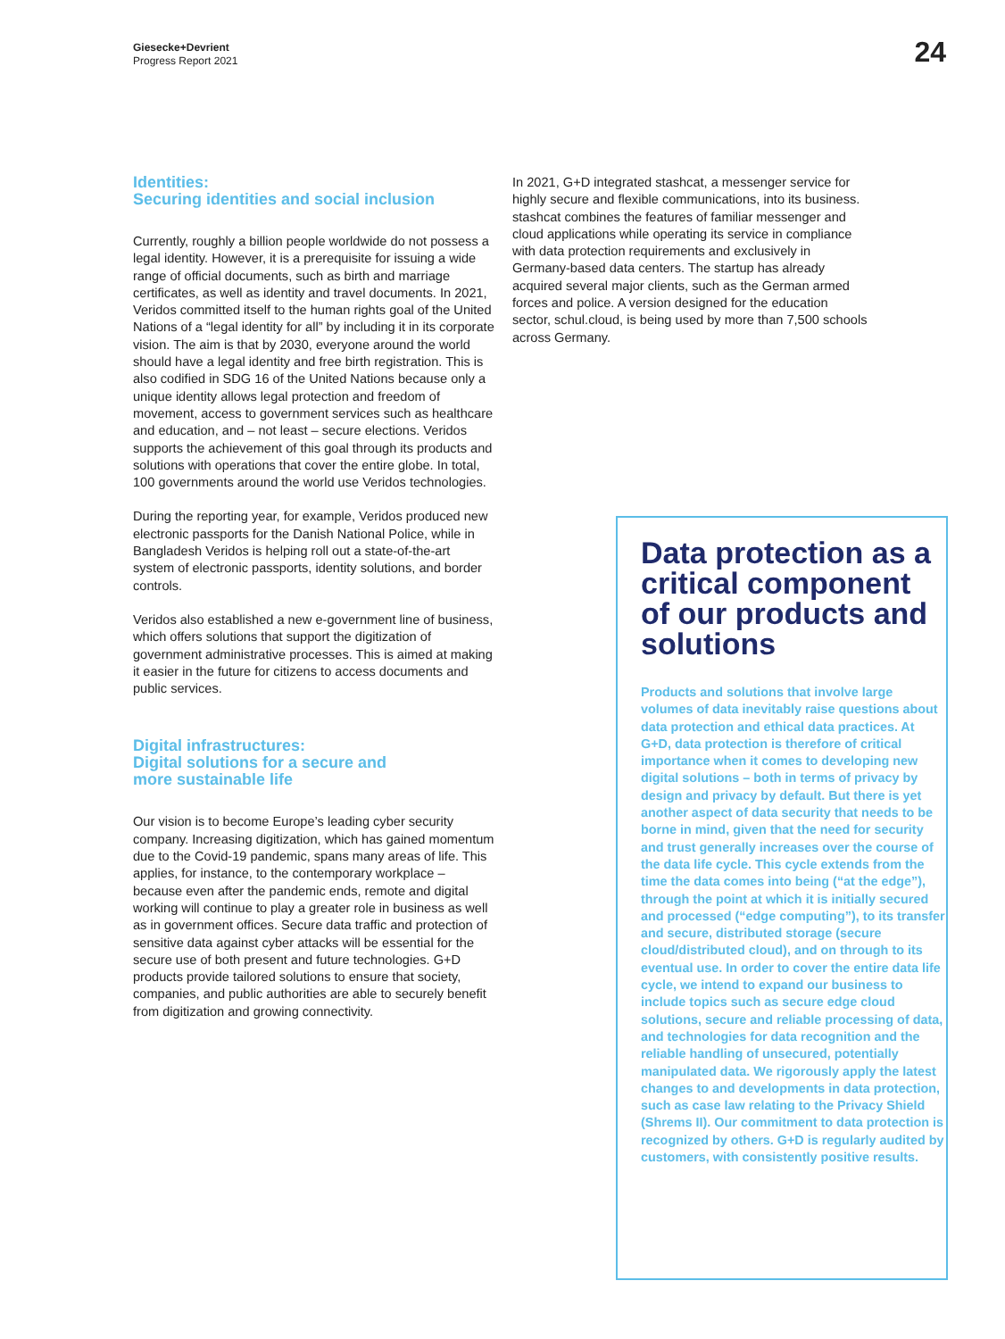Giesecke+Devrient
Progress Report 2021
24
Identities:
Securing identities and social inclusion
Currently, roughly a billion people worldwide do not possess a legal identity. However, it is a prerequisite for issuing a wide range of official documents, such as birth and marriage certificates, as well as identity and travel documents. In 2021, Veridos committed itself to the human rights goal of the United Nations of a “legal identity for all” by including it in its corporate vision. The aim is that by 2030, everyone around the world should have a legal identity and free birth registration. This is also codified in SDG 16 of the United Nations because only a unique identity allows legal protection and freedom of movement, access to government services such as healthcare and education, and – not least – secure elections. Veridos supports the achievement of this goal through its products and solutions with operations that cover the entire globe. In total, 100 governments around the world use Veridos technologies.
During the reporting year, for example, Veridos produced new electronic passports for the Danish National Police, while in Bangladesh Veridos is helping roll out a state-of-the-art system of electronic passports, identity solutions, and border controls.
Veridos also established a new e-government line of business, which offers solutions that support the digitization of government administrative processes. This is aimed at making it easier in the future for citizens to access documents and public services.
Digital infrastructures:
Digital solutions for a secure and
more sustainable life
Our vision is to become Europe’s leading cyber security company. Increasing digitization, which has gained momentum due to the Covid-19 pandemic, spans many areas of life. This applies, for instance, to the contemporary workplace – because even after the pandemic ends, remote and digital working will continue to play a greater role in business as well as in government offices. Secure data traffic and protection of sensitive data against cyber attacks will be essential for the secure use of both present and future technologies. G+D products provide tailored solutions to ensure that society, companies, and public authorities are able to securely benefit from digitization and growing connectivity.
In 2021, G+D integrated stashcat, a messenger service for highly secure and flexible communications, into its business. stashcat combines the features of familiar messenger and cloud applications while operating its service in compliance with data protection requirements and exclusively in Germany-based data centers. The startup has already acquired several major clients, such as the German armed forces and police. A version designed for the education sector, schul.cloud, is being used by more than 7,500 schools across Germany.
Data protection as a critical component of our products and solutions
Products and solutions that involve large volumes of data inevitably raise questions about data protection and ethical data practices. At G+D, data protection is therefore of critical importance when it comes to developing new digital solutions – both in terms of privacy by design and privacy by default. But there is yet another aspect of data security that needs to be borne in mind, given that the need for security and trust generally increases over the course of the data life cycle. This cycle extends from the time the data comes into being (“at the edge”), through the point at which it is initially secured and processed (“edge computing”), to its transfer and secure, distributed storage (secure cloud/distributed cloud), and on through to its eventual use. In order to cover the entire data life cycle, we intend to expand our business to include topics such as secure edge cloud solutions, secure and reliable processing of data, and technologies for data recognition and the reliable handling of unsecured, potentially manipulated data. We rigorously apply the latest changes to and developments in data protection, such as case law relating to the Privacy Shield (Shrems II). Our commitment to data protection is recognized by others. G+D is regularly audited by customers, with consistently positive results.